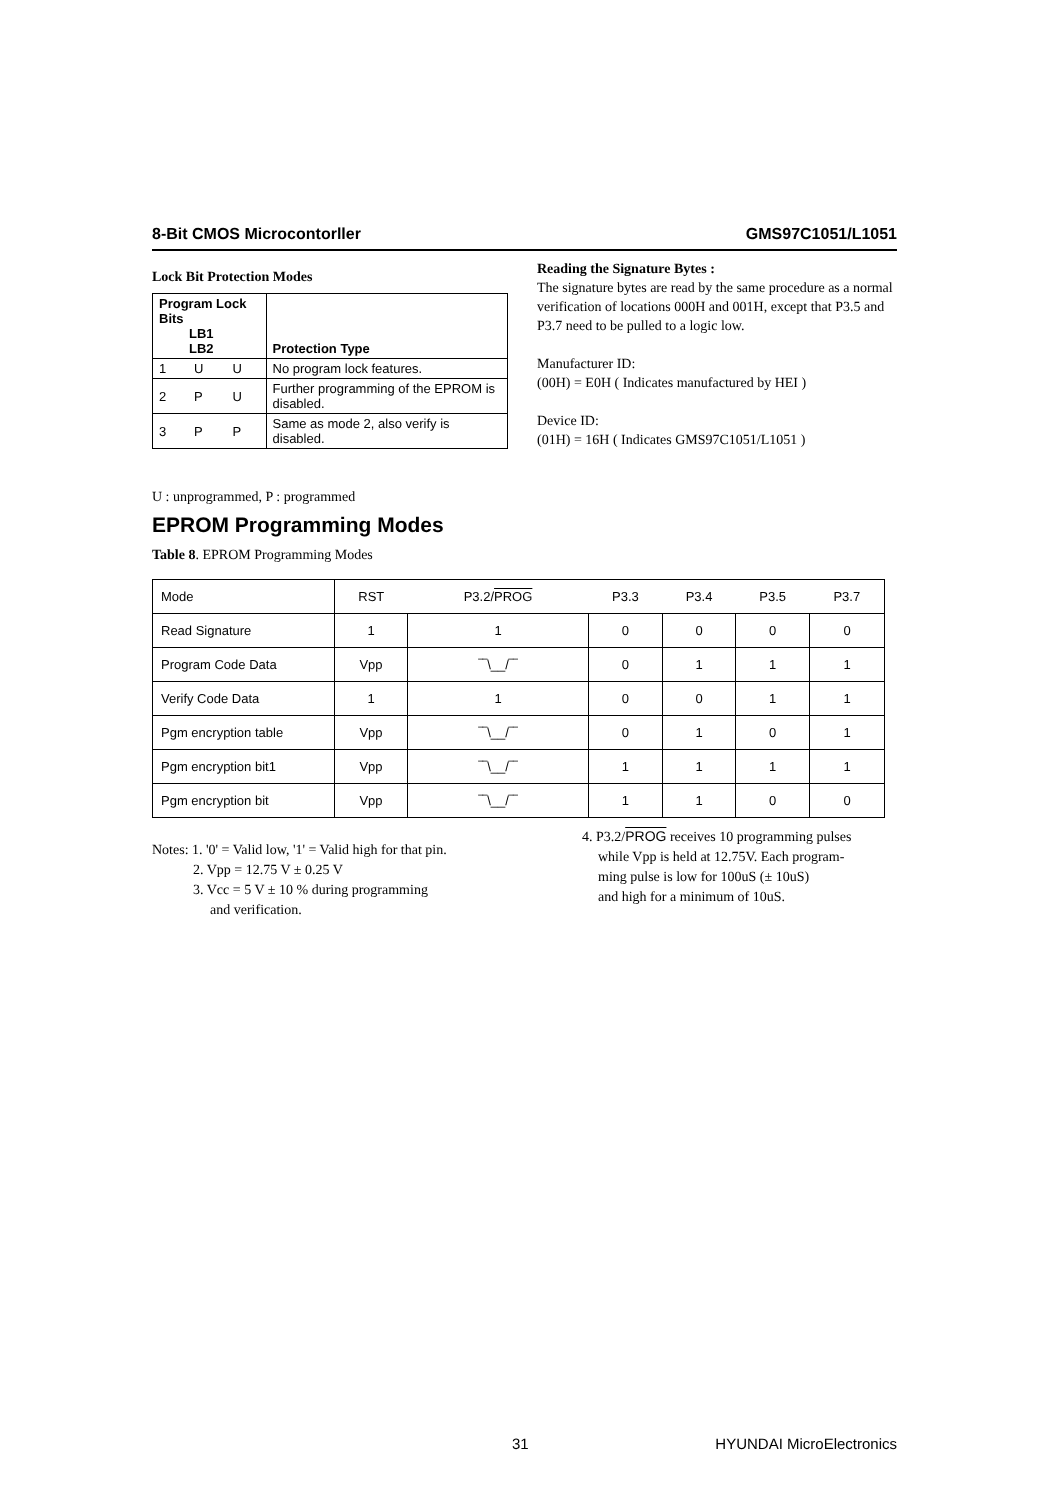8-Bit CMOS Microcontorller GMS97C1051/L1051
Lock Bit Protection Modes
| Program Lock Bits LB1 LB2 | | | Protection Type |
| --- | --- | --- | --- |
| 1 | U | U | No program lock features. |
| 2 | P | U | Further programming of the EPROM is disabled. |
| 3 | P | P | Same as mode 2, also verify is disabled. |
Reading the Signature Bytes :
The signature bytes are read by the same procedure as a normal verification of locations 000H and 001H, except that P3.5 and P3.7 need to be pulled to a logic low.
Manufacturer ID:
(00H) = E0H ( Indicates manufactured by HEI )
Device ID:
(01H) = 16H ( Indicates GMS97C1051/L1051 )
U : unprogrammed, P : programmed
EPROM Programming Modes
Table 8. EPROM Programming Modes
| Mode | RST | P3.2/ PROG | P3.3 | P3.4 | P3.5 | P3.7 |
| Read Signature | 1 | 1 | 0 | 0 | 0 | 0 |
| Program Code Data | Vpp | ‾‾\__/‾‾ | 0 | 1 | 1 | 1 |
| Verify Code Data | 1 | 1 | 0 | 0 | 1 | 1 |
| Pgm encryption table | Vpp | ‾‾\__/‾‾ | 0 | 1 | 0 | 1 |
| Pgm encryption bit1 | Vpp | ‾‾\__/‾‾ | 1 | 1 | 1 | 1 |
| Pgm encryption bit | Vpp | ‾‾\__/‾‾ | 1 | 1 | 0 | 0 |
Notes: 1. '0' = Valid low, '1' = Valid high for that pin.
2. Vpp = 12.75 V ± 0.25 V
3. Vcc = 5 V ± 10 % during programming
and verification.
4. P3.2/PROG receives 10 programming pulses
while Vpp is held at 12.75V. Each program-
ming pulse is low for 100uS (± 10uS)
and high for a minimum of 10uS.
31 HYUNDAI MicroElectronics